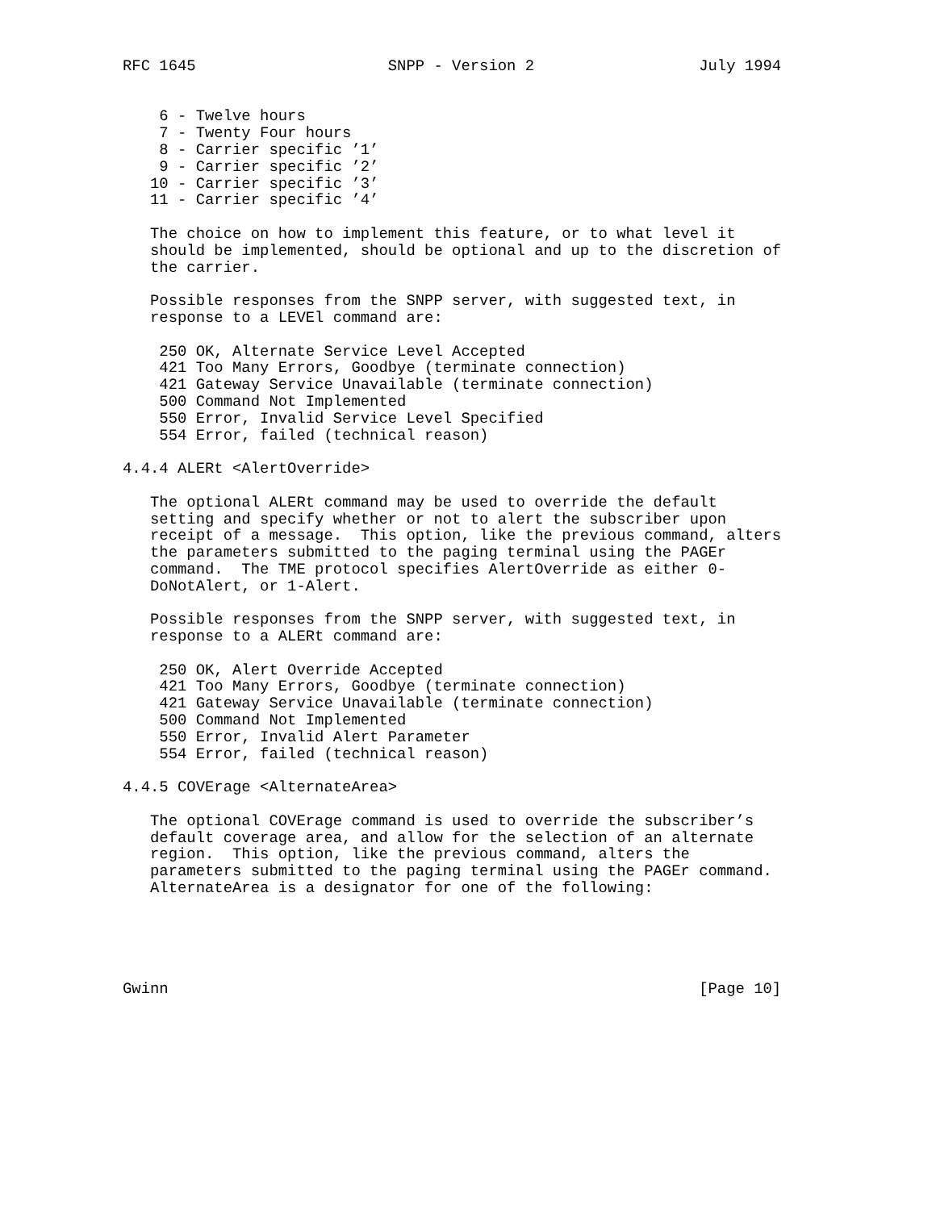RFC 1645                     SNPP - Version 2                  July 1994


    6 - Twelve hours
    7 - Twenty Four hours
    8 - Carrier specific ’1’
    9 - Carrier specific ’2’
   10 - Carrier specific ’3’
   11 - Carrier specific ’4’

   The choice on how to implement this feature, or to what level it
   should be implemented, should be optional and up to the discretion of
   the carrier.

   Possible responses from the SNPP server, with suggested text, in
   response to a LEVEl command are:

    250 OK, Alternate Service Level Accepted
    421 Too Many Errors, Goodbye (terminate connection)
    421 Gateway Service Unavailable (terminate connection)
    500 Command Not Implemented
    550 Error, Invalid Service Level Specified
    554 Error, failed (technical reason)

4.4.4 ALERt <AlertOverride>

   The optional ALERt command may be used to override the default
   setting and specify whether or not to alert the subscriber upon
   receipt of a message.  This option, like the previous command, alters
   the parameters submitted to the paging terminal using the PAGEr
   command.  The TME protocol specifies AlertOverride as either 0-
   DoNotAlert, or 1-Alert.

   Possible responses from the SNPP server, with suggested text, in
   response to a ALERt command are:

    250 OK, Alert Override Accepted
    421 Too Many Errors, Goodbye (terminate connection)
    421 Gateway Service Unavailable (terminate connection)
    500 Command Not Implemented
    550 Error, Invalid Alert Parameter
    554 Error, failed (technical reason)

4.4.5 COVErage <AlternateArea>

   The optional COVErage command is used to override the subscriber’s
   default coverage area, and allow for the selection of an alternate
   region.  This option, like the previous command, alters the
   parameters submitted to the paging terminal using the PAGEr command.
   AlternateArea is a designator for one of the following:





Gwinn                                                          [Page 10]